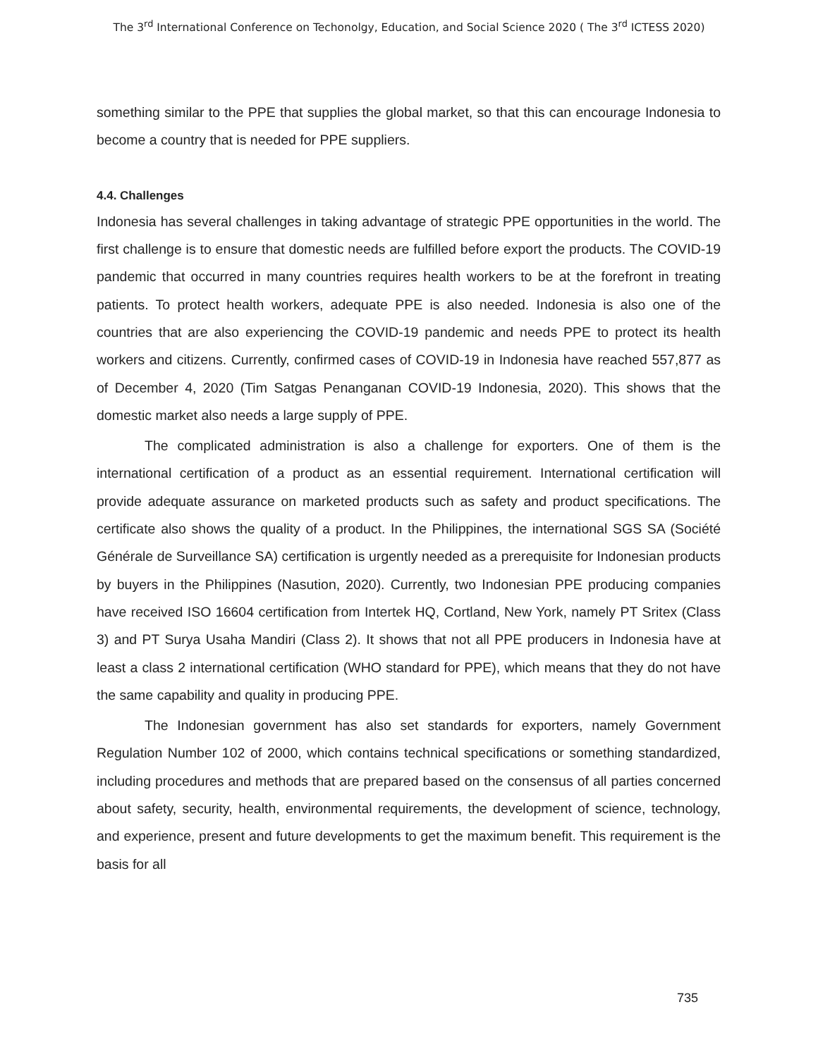The 3<sup>rd</sup> International Conference on Techonolgy, Education, and Social Science 2020 ( The 3<sup>rd</sup> ICTESS 2020)
something similar to the PPE that supplies the global market, so that this can encourage Indonesia to become a country that is needed for PPE suppliers.
4.4. Challenges
Indonesia has several challenges in taking advantage of strategic PPE opportunities in the world. The first challenge is to ensure that domestic needs are fulfilled before export the products. The COVID-19 pandemic that occurred in many countries requires health workers to be at the forefront in treating patients. To protect health workers, adequate PPE is also needed. Indonesia is also one of the countries that are also experiencing the COVID-19 pandemic and needs PPE to protect its health workers and citizens. Currently, confirmed cases of COVID-19 in Indonesia have reached 557,877 as of December 4, 2020 (Tim Satgas Penanganan COVID-19 Indonesia, 2020). This shows that the domestic market also needs a large supply of PPE.
The complicated administration is also a challenge for exporters. One of them is the international certification of a product as an essential requirement. International certification will provide adequate assurance on marketed products such as safety and product specifications. The certificate also shows the quality of a product. In the Philippines, the international SGS SA (Société Générale de Surveillance SA) certification is urgently needed as a prerequisite for Indonesian products by buyers in the Philippines (Nasution, 2020). Currently, two Indonesian PPE producing companies have received ISO 16604 certification from Intertek HQ, Cortland, New York, namely PT Sritex (Class 3) and PT Surya Usaha Mandiri (Class 2). It shows that not all PPE producers in Indonesia have at least a class 2 international certification (WHO standard for PPE), which means that they do not have the same capability and quality in producing PPE.
The Indonesian government has also set standards for exporters, namely Government Regulation Number 102 of 2000, which contains technical specifications or something standardized, including procedures and methods that are prepared based on the consensus of all parties concerned about safety, security, health, environmental requirements, the development of science, technology, and experience, present and future developments to get the maximum benefit. This requirement is the basis for all
735